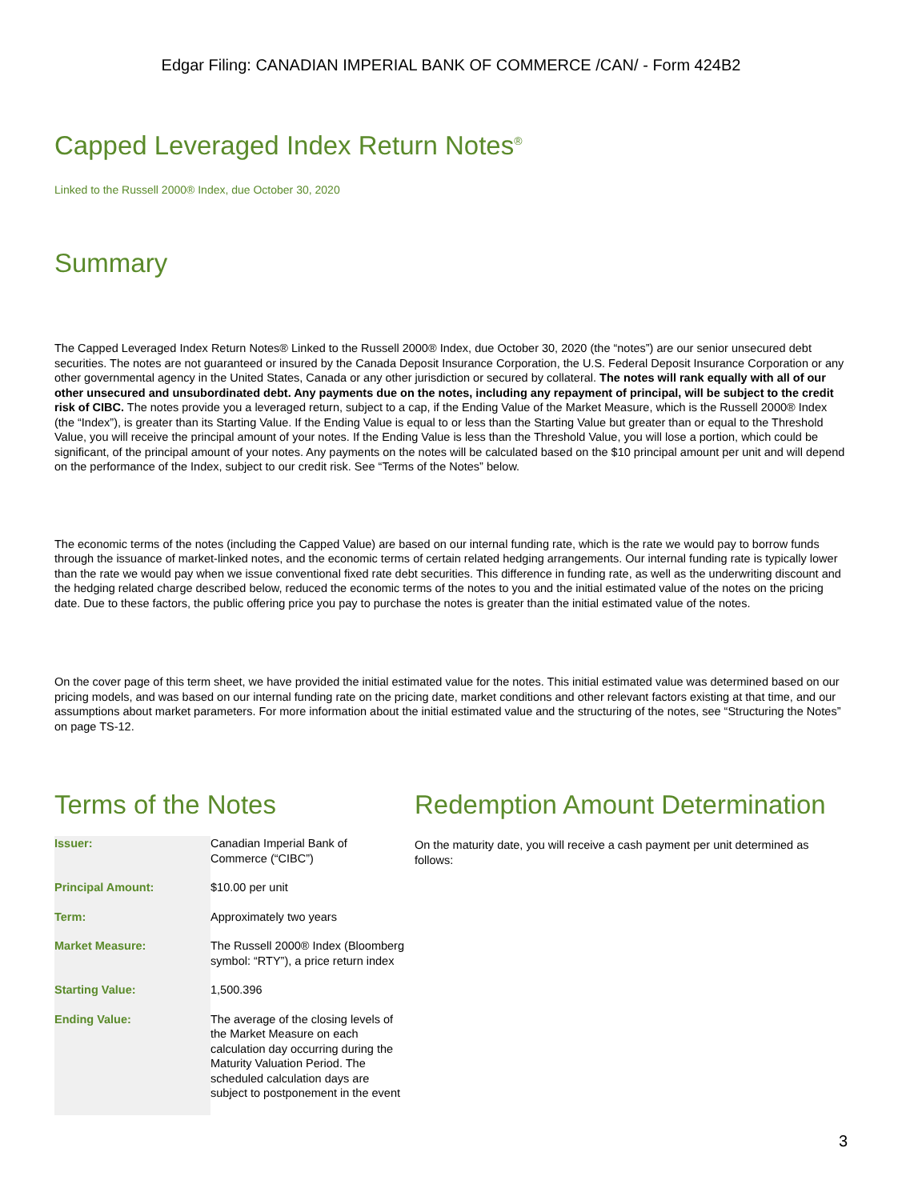Edgar Filing: CANADIAN IMPERIAL BANK OF COMMERCE /CAN/ - Form 424B2
Capped Leveraged Index Return Notes<sup>®</sup>
Linked to the Russell 2000® Index, due October 30, 2020
Summary
The Capped Leveraged Index Return Notes® Linked to the Russell 2000® Index, due October 30, 2020 (the “notes”) are our senior unsecured debt securities. The notes are not guaranteed or insured by the Canada Deposit Insurance Corporation, the U.S. Federal Deposit Insurance Corporation or any other governmental agency in the United States, Canada or any other jurisdiction or secured by collateral. The notes will rank equally with all of our other unsecured and unsubordinated debt. Any payments due on the notes, including any repayment of principal, will be subject to the credit risk of CIBC. The notes provide you a leveraged return, subject to a cap, if the Ending Value of the Market Measure, which is the Russell 2000® Index (the “Index”), is greater than its Starting Value. If the Ending Value is equal to or less than the Starting Value but greater than or equal to the Threshold Value, you will receive the principal amount of your notes. If the Ending Value is less than the Threshold Value, you will lose a portion, which could be significant, of the principal amount of your notes. Any payments on the notes will be calculated based on the $10 principal amount per unit and will depend on the performance of the Index, subject to our credit risk. See “Terms of the Notes” below.
The economic terms of the notes (including the Capped Value) are based on our internal funding rate, which is the rate we would pay to borrow funds through the issuance of market-linked notes, and the economic terms of certain related hedging arrangements. Our internal funding rate is typically lower than the rate we would pay when we issue conventional fixed rate debt securities. This difference in funding rate, as well as the underwriting discount and the hedging related charge described below, reduced the economic terms of the notes to you and the initial estimated value of the notes on the pricing date. Due to these factors, the public offering price you pay to purchase the notes is greater than the initial estimated value of the notes.
On the cover page of this term sheet, we have provided the initial estimated value for the notes. This initial estimated value was determined based on our pricing models, and was based on our internal funding rate on the pricing date, market conditions and other relevant factors existing at that time, and our assumptions about market parameters. For more information about the initial estimated value and the structuring of the notes, see “Structuring the Notes” on page TS-12.
Terms of the Notes
| Issuer: | Canadian Imperial Bank of Commerce (“CIBC”) |
| Principal Amount: | $10.00 per unit |
| Term: | Approximately two years |
| Market Measure: | The Russell 2000® Index (Bloomberg symbol: “RTY”), a price return index |
| Starting Value: | 1,500.396 |
| Ending Value: | The average of the closing levels of the Market Measure on each calculation day occurring during the Maturity Valuation Period. The scheduled calculation days are subject to postponement in the event |
Redemption Amount Determination
On the maturity date, you will receive a cash payment per unit determined as follows:
3